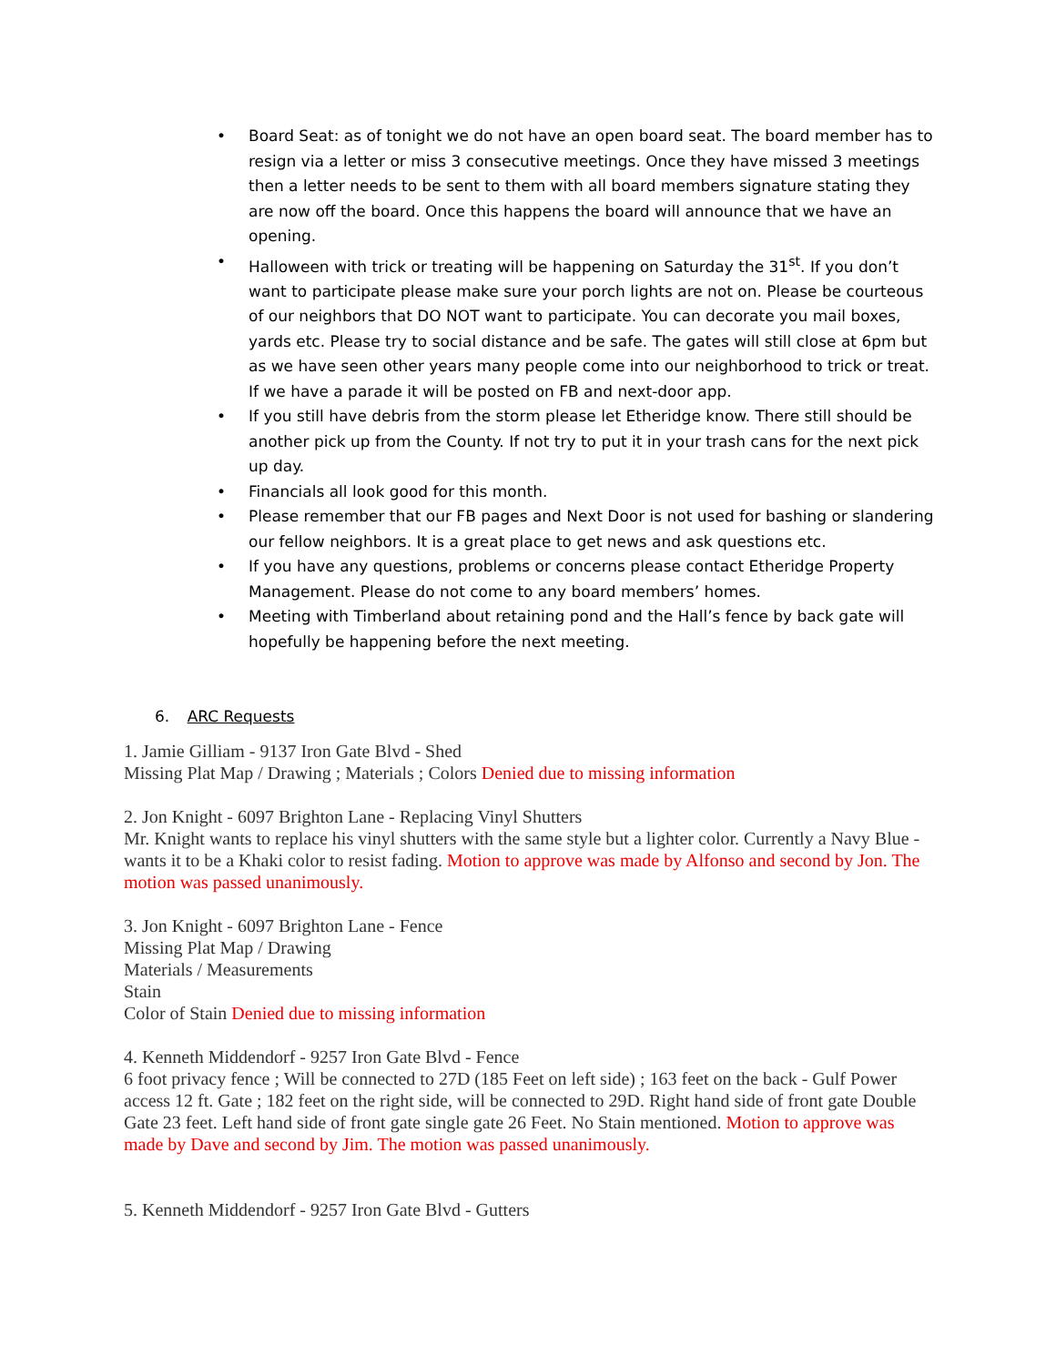• Board Seat: as of tonight we do not have an open board seat. The board member has to resign via a letter or miss 3 consecutive meetings. Once they have missed 3 meetings then a letter needs to be sent to them with all board members signature stating they are now off the board. Once this happens the board will announce that we have an opening.
• Halloween with trick or treating will be happening on Saturday the 31<sup>st</sup>. If you don’t want to participate please make sure your porch lights are not on. Please be courteous of our neighbors that DO NOT want to participate. You can decorate you mail boxes, yards etc. Please try to social distance and be safe. The gates will still close at 6pm but as we have seen other years many people come into our neighborhood to trick or treat. If we have a parade it will be posted on FB and next-door app.
• If you still have debris from the storm please let Etheridge know. There still should be another pick up from the County. If not try to put it in your trash cans for the next pick up day.
• Financials all look good for this month.
• Please remember that our FB pages and Next Door is not used for bashing or slandering our fellow neighbors. It is a great place to get news and ask questions etc.
• If you have any questions, problems or concerns please contact Etheridge Property Management. Please do not come to any board members’ homes.
• Meeting with Timberland about retaining pond and the Hall’s fence by back gate will hopefully be happening before the next meeting.
6. ARC Requests
1. Jamie Gilliam - 9137 Iron Gate Blvd - Shed
Missing Plat Map / Drawing ; Materials ; Colors Denied due to missing information
2. Jon Knight - 6097 Brighton Lane - Replacing Vinyl Shutters
Mr. Knight wants to replace his vinyl shutters with the same style but a lighter color. Currently a Navy Blue - wants it to be a Khaki color to resist fading. Motion to approve was made by Alfonso and second by Jon. The motion was passed unanimously.
3. Jon Knight - 6097 Brighton Lane - Fence
Missing Plat Map / Drawing
Materials / Measurements
Stain
Color of Stain Denied due to missing information
4. Kenneth Middendorf - 9257 Iron Gate Blvd - Fence
6 foot privacy fence ; Will be connected to 27D (185 Feet on left side) ; 163 feet on the back - Gulf Power access 12 ft. Gate ; 182 feet on the right side, will be connected to 29D. Right hand side of front gate Double Gate 23 feet. Left hand side of front gate single gate 26 Feet. No Stain mentioned. Motion to approve was made by Dave and second by Jim. The motion was passed unanimously.
5. Kenneth Middendorf - 9257 Iron Gate Blvd - Gutters